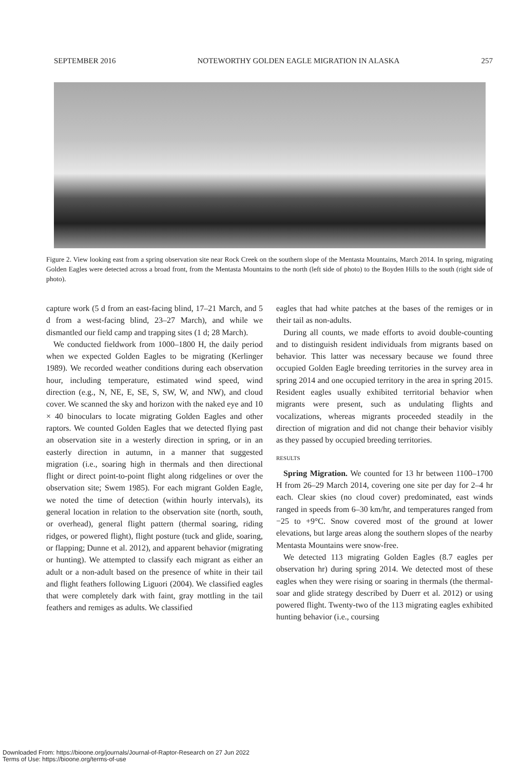SEPTEMBER 2016 NOTEWORTHY GOLDEN EAGLE MIGRATION IN ALASKA 257
Figure 2. View looking east from a spring observation site near Rock Creek on the southern slope of the Mentasta Mountains, March 2014. In spring, migrating Golden Eagles were detected across a broad front, from the Mentasta Mountains to the north (left side of photo) to the Boyden Hills to the south (right side of photo).
capture work (5 d from an east-facing blind, 17–21 March, and 5 d from a west-facing blind, 23–27 March), and while we dismantled our field camp and trapping sites (1 d; 28 March).
We conducted fieldwork from 1000–1800 H, the daily period when we expected Golden Eagles to be migrating (Kerlinger 1989). We recorded weather conditions during each observation hour, including temperature, estimated wind speed, wind direction (e.g., N, NE, E, SE, S, SW, W, and NW), and cloud cover. We scanned the sky and horizon with the naked eye and 10 × 40 binoculars to locate migrating Golden Eagles and other raptors. We counted Golden Eagles that we detected flying past an observation site in a westerly direction in spring, or in an easterly direction in autumn, in a manner that suggested migration (i.e., soaring high in thermals and then directional flight or direct point-to-point flight along ridgelines or over the observation site; Swem 1985). For each migrant Golden Eagle, we noted the time of detection (within hourly intervals), its general location in relation to the observation site (north, south, or overhead), general flight pattern (thermal soaring, riding ridges, or powered flight), flight posture (tuck and glide, soaring, or flapping; Dunne et al. 2012), and apparent behavior (migrating or hunting). We attempted to classify each migrant as either an adult or a non-adult based on the presence of white in their tail and flight feathers following Liguori (2004). We classified eagles that were completely dark with faint, gray mottling in the tail feathers and remiges as adults. We classified
eagles that had white patches at the bases of the remiges or in their tail as non-adults.
During all counts, we made efforts to avoid double-counting and to distinguish resident individuals from migrants based on behavior. This latter was necessary because we found three occupied Golden Eagle breeding territories in the survey area in spring 2014 and one occupied territory in the area in spring 2015. Resident eagles usually exhibited territorial behavior when migrants were present, such as undulating flights and vocalizations, whereas migrants proceeded steadily in the direction of migration and did not change their behavior visibly as they passed by occupied breeding territories.
RESULTS
Spring Migration. We counted for 13 hr between 1100–1700 H from 26–29 March 2014, covering one site per day for 2–4 hr each. Clear skies (no cloud cover) predominated, east winds ranged in speeds from 6–30 km/hr, and temperatures ranged from −25 to +9°C. Snow covered most of the ground at lower elevations, but large areas along the southern slopes of the nearby Mentasta Mountains were snow-free.
We detected 113 migrating Golden Eagles (8.7 eagles per observation hr) during spring 2014. We detected most of these eagles when they were rising or soaring in thermals (the thermal-soar and glide strategy described by Duerr et al. 2012) or using powered flight. Twenty-two of the 113 migrating eagles exhibited hunting behavior (i.e., coursing
Downloaded From: https://bioone.org/journals/Journal-of-Raptor-Research on 27 Jun 2022
Terms of Use: https://bioone.org/terms-of-use